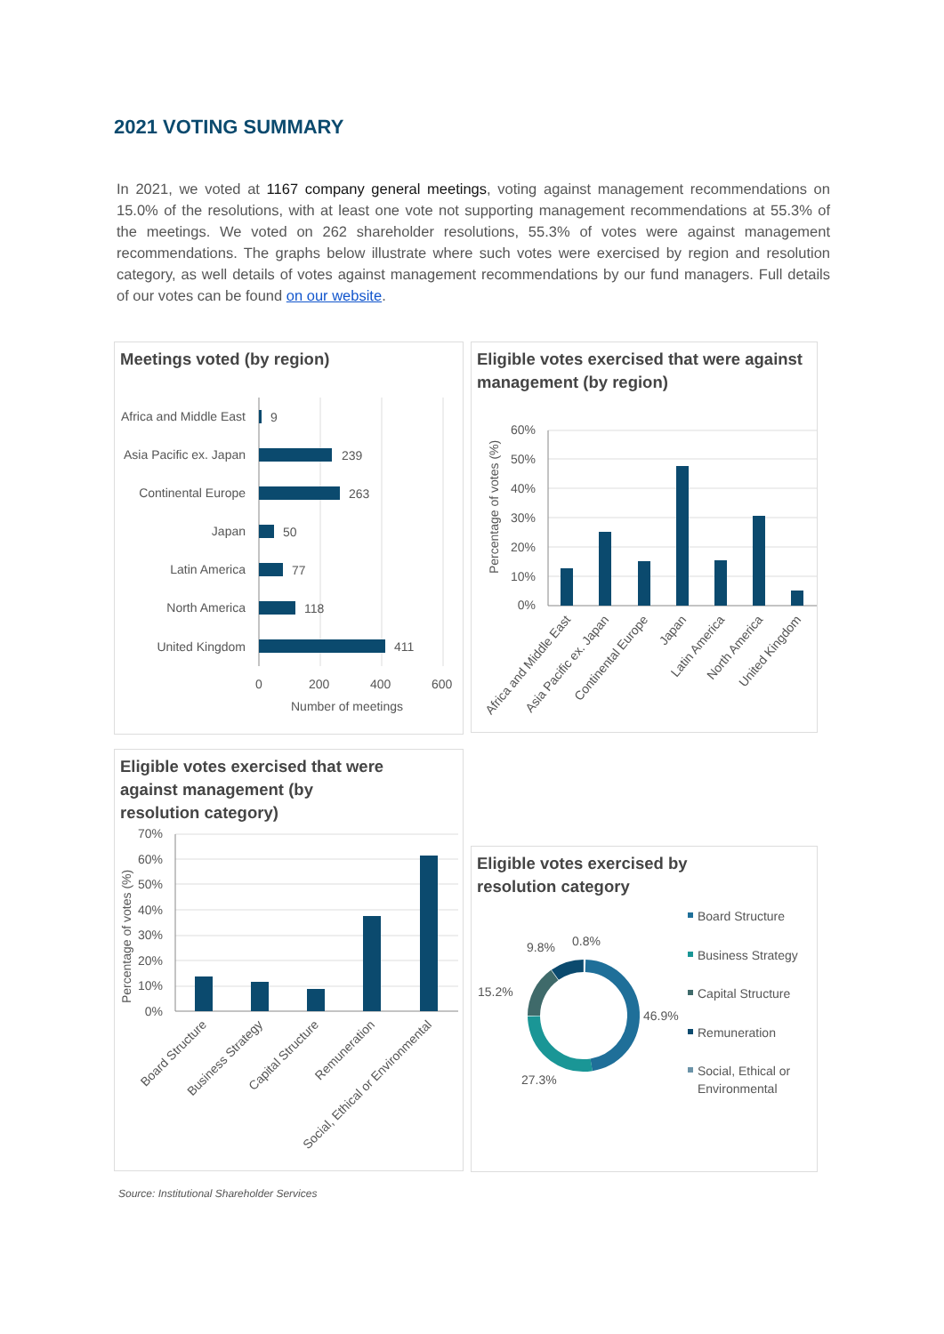2021 VOTING SUMMARY
In 2021, we voted at 1167 company general meetings, voting against management recommendations on 15.0% of the resolutions, with at least one vote not supporting management recommendations at 55.3% of the meetings. We voted on 262 shareholder resolutions, 55.3% of votes were against management recommendations. The graphs below illustrate where such votes were exercised by region and resolution category, as well details of votes against management recommendations by our fund managers. Full details of our votes can be found on our website.
Meetings voted (by region)
Africa and Middle East
Asia Pacific ex. Japan
Continental Europe
Japan
Latin America
North America
United Kingdom
9
239
263
50
77
118
411
0
200
400
600
Number of meetings
Eligible votes exercised that were against management (by region)
60%
50%
40%
30%
20%
10%
0%
Percentage of votes (%)
Africa and Middle East
Asia Pacific ex. Japan
Continental Europe
Japan
Latin America
North America
United Kingdom
Eligible votes exercised that were
against management (by
resolution category)
70%
60%
50%
40%
30%
20%
10%
0%
Percentage of votes (%)
Board Structure
Business Strategy
Capital Structure
Remuneration
Social, Ethical or Environmental
Eligible votes exercised by
resolution category
9.8%
0.8%
15.2%
46.9%
27.3%
Board Structure
Business Strategy
Capital Structure
Remuneration
Social, Ethical or
Environmental
Source: Institutional Shareholder Services